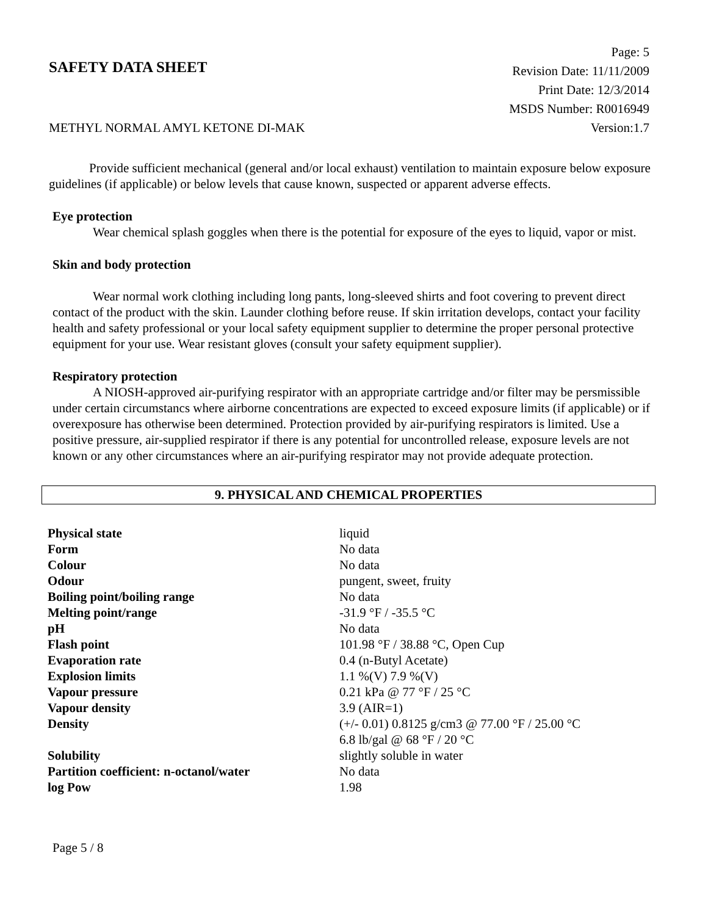SAFETY DATA SHEET
Page: 5
Revision Date: 11/11/2009
Print Date: 12/3/2014
MSDS Number: R0016949
Version:1.7
METHYL NORMAL AMYL KETONE DI-MAK
Provide sufficient mechanical (general and/or local exhaust) ventilation to maintain exposure below exposure guidelines (if applicable) or below levels that cause known, suspected or apparent adverse effects.
Eye protection
Wear chemical splash goggles when there is the potential for exposure of the eyes to liquid, vapor or mist.
Skin and body protection
Wear normal work clothing including long pants, long-sleeved shirts and foot covering to prevent direct contact of the product with the skin. Launder clothing before reuse. If skin irritation develops, contact your facility health and safety professional or your local safety equipment supplier to determine the proper personal protective equipment for your use. Wear resistant gloves (consult your safety equipment supplier).
Respiratory protection
A NIOSH-approved air-purifying respirator with an appropriate cartridge and/or filter may be persmissible under certain circumstancs where airborne concentrations are expected to exceed exposure limits (if applicable) or if overexposure has otherwise been determined. Protection provided by air-purifying respirators is limited. Use a positive pressure, air-supplied respirator if there is any potential for uncontrolled release, exposure levels are not known or any other circumstances where an air-purifying respirator may not provide adequate protection.
9. PHYSICAL AND CHEMICAL PROPERTIES
| Physical state | liquid |
| Form | No data |
| Colour | No data |
| Odour | pungent, sweet, fruity |
| Boiling point/boiling range | No data |
| Melting point/range | -31.9 °F / -35.5 °C |
| pH | No data |
| Flash point | 101.98 °F / 38.88 °C, Open Cup |
| Evaporation rate | 0.4 (n-Butyl Acetate) |
| Explosion limits | 1.1 %(V) 7.9 %(V) |
| Vapour pressure | 0.21 kPa @ 77 °F / 25 °C |
| Vapour density | 3.9 (AIR=1) |
| Density | (+/- 0.01) 0.8125 g/cm3 @ 77.00 °F / 25.00 °C 6.8 lb/gal @ 68 °F / 20 °C |
| Solubility | slightly soluble in water |
| Partition coefficient: n-octanol/water | No data |
| log Pow | 1.98 |
Page 5 / 8